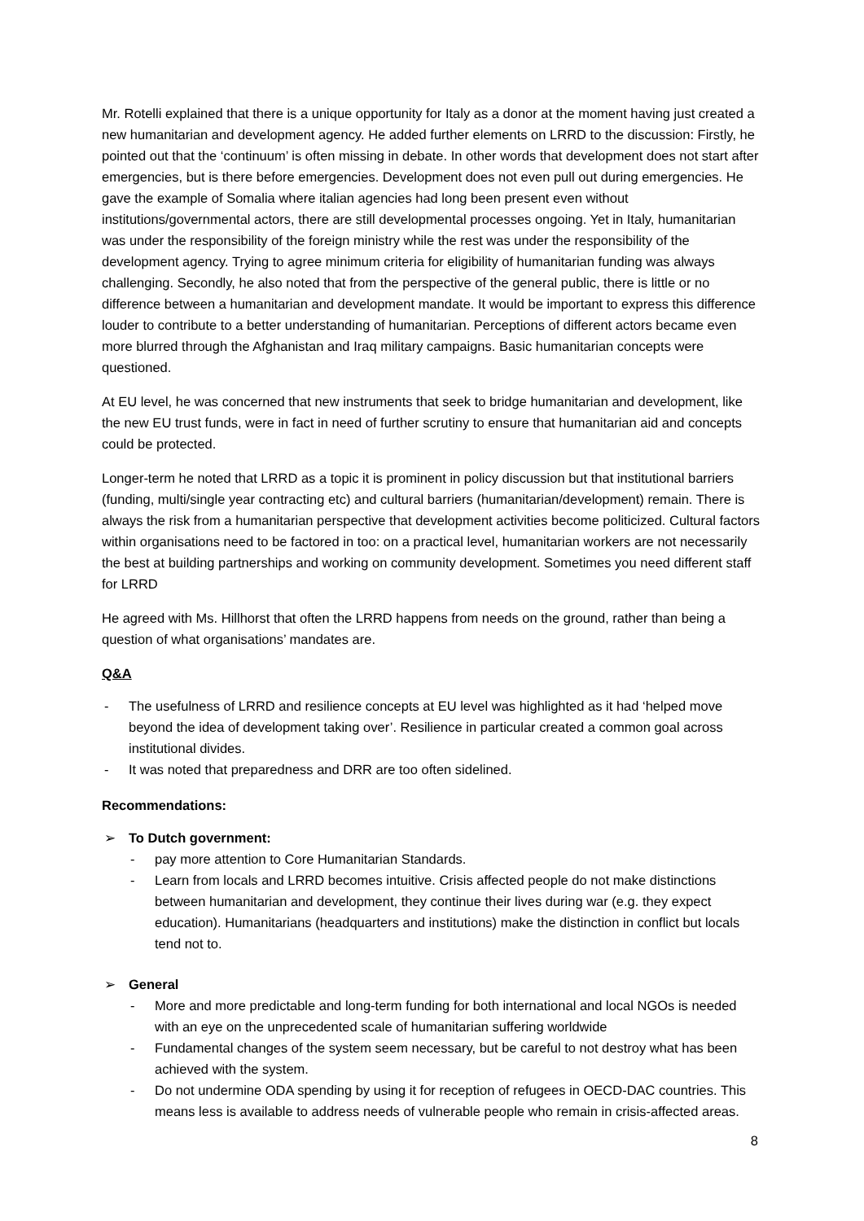Mr. Rotelli explained that there is a unique opportunity for Italy as a donor at the moment having just created a new humanitarian and development agency. He added further elements on LRRD to the discussion: Firstly, he pointed out that the ‘continuum’ is often missing in debate. In other words that development does not start after emergencies, but is there before emergencies. Development does not even pull out during emergencies. He gave the example of Somalia where italian agencies had long been present even without institutions/governmental actors, there are still developmental processes ongoing. Yet in Italy, humanitarian was under the responsibility of the foreign ministry while the rest was under the responsibility of the development agency. Trying to agree minimum criteria for eligibility of humanitarian funding was always challenging. Secondly, he also noted that from the perspective of the general public, there is little or no difference between a humanitarian and development mandate. It would be important to express this difference louder to contribute to a better understanding of humanitarian. Perceptions of different actors became even more blurred through the Afghanistan and Iraq military campaigns. Basic humanitarian concepts were questioned.
At EU level, he was concerned that new instruments that seek to bridge humanitarian and development, like the new EU trust funds, were in fact in need of further scrutiny to ensure that humanitarian aid and concepts could be protected.
Longer-term he noted that LRRD as a topic it is prominent in policy discussion but that institutional barriers (funding, multi/single year contracting etc) and cultural barriers (humanitarian/development) remain. There is always the risk from a humanitarian perspective that development activities become politicized. Cultural factors within organisations need to be factored in too: on a practical level, humanitarian workers are not necessarily the best at building partnerships and working on community development. Sometimes you need different staff for LRRD
He agreed with Ms. Hillhorst that often the LRRD happens from needs on the ground, rather than being a question of what organisations’ mandates are.
Q&A
- The usefulness of LRRD and resilience concepts at EU level was highlighted as it had ‘helped move beyond the idea of development taking over’. Resilience in particular created a common goal across institutional divides.
- It was noted that preparedness and DRR are too often sidelined.
Recommendations:
➢ To Dutch government:
- pay more attention to Core Humanitarian Standards.
- Learn from locals and LRRD becomes intuitive. Crisis affected people do not make distinctions between humanitarian and development, they continue their lives during war (e.g. they expect education). Humanitarians (headquarters and institutions) make the distinction in conflict but locals tend not to.
➢ General
- More and more predictable and long-term funding for both international and local NGOs is needed with an eye on the unprecedented scale of humanitarian suffering worldwide
- Fundamental changes of the system seem necessary, but be careful to not destroy what has been achieved with the system.
- Do not undermine ODA spending by using it for reception of refugees in OECD-DAC countries. This means less is available to address needs of vulnerable people who remain in crisis-affected areas.
8